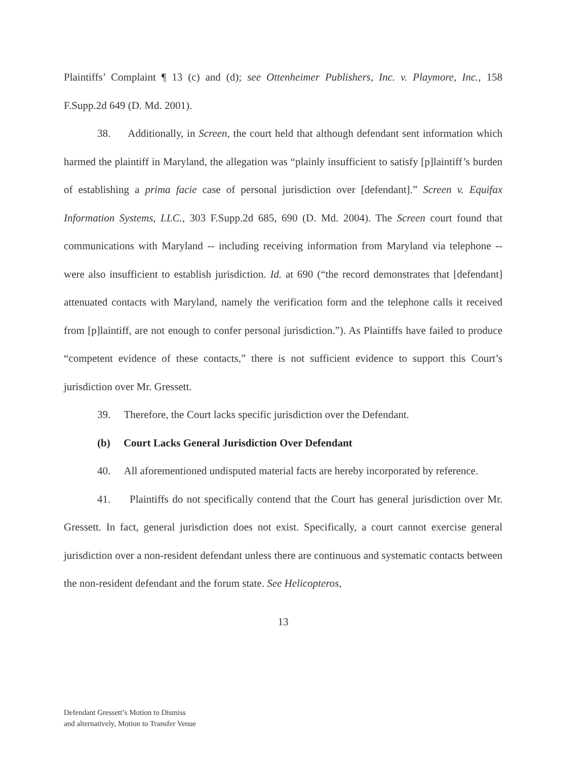Plaintiffs’ Complaint ¶ 13 (c) and (d); see Ottenheimer Publishers, Inc. v. Playmore, Inc., 158 F.Supp.2d 649 (D. Md. 2001).
38. Additionally, in Screen, the court held that although defendant sent information which harmed the plaintiff in Maryland, the allegation was “plainly insufficient to satisfy [p]laintiff’s burden of establishing a prima facie case of personal jurisdiction over [defendant].” Screen v. Equifax Information Systems, LLC., 303 F.Supp.2d 685, 690 (D. Md. 2004). The Screen court found that communications with Maryland -- including receiving information from Maryland via telephone -- were also insufficient to establish jurisdiction. Id. at 690 (“the record demonstrates that [defendant] attenuated contacts with Maryland, namely the verification form and the telephone calls it received from [p]laintiff, are not enough to confer personal jurisdiction.”). As Plaintiffs have failed to produce “competent evidence of these contacts,” there is not sufficient evidence to support this Court’s jurisdiction over Mr. Gressett.
39. Therefore, the Court lacks specific jurisdiction over the Defendant.
(b) Court Lacks General Jurisdiction Over Defendant
40. All aforementioned undisputed material facts are hereby incorporated by reference.
41. Plaintiffs do not specifically contend that the Court has general jurisdiction over Mr. Gressett. In fact, general jurisdiction does not exist. Specifically, a court cannot exercise general jurisdiction over a non-resident defendant unless there are continuous and systematic contacts between the non-resident defendant and the forum state. See Helicopteros,
13
Defendant Gressett’s Motion to Dismiss
and alternatively, Motion to Transfer Venue